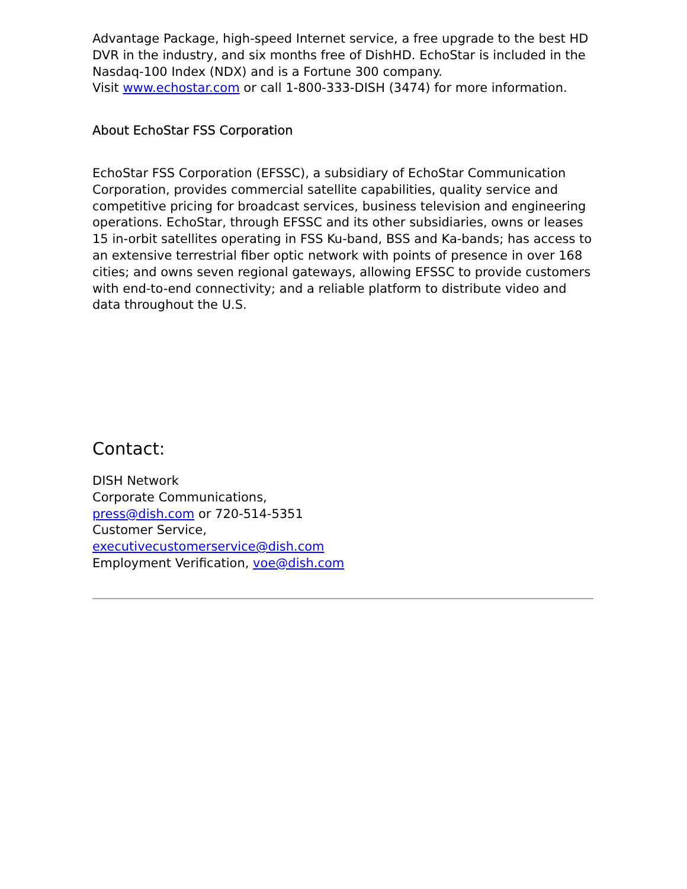Advantage Package, high-speed Internet service, a free upgrade to the best HD DVR in the industry, and six months free of DishHD. EchoStar is included in the Nasdaq-100 Index (NDX) and is a Fortune 300 company.
Visit www.echostar.com or call 1-800-333-DISH (3474) for more information.
About EchoStar FSS Corporation
EchoStar FSS Corporation (EFSSC), a subsidiary of EchoStar Communication Corporation, provides commercial satellite capabilities, quality service and competitive pricing for broadcast services, business television and engineering operations. EchoStar, through EFSSC and its other subsidiaries, owns or leases 15 in-orbit satellites operating in FSS Ku-band, BSS and Ka-bands; has access to an extensive terrestrial fiber optic network with points of presence in over 168 cities; and owns seven regional gateways, allowing EFSSC to provide customers with end-to-end connectivity; and a reliable platform to distribute video and data throughout the U.S.
Contact:
DISH Network
Corporate Communications,
press@dish.com or 720-514-5351
Customer Service,
executivecustomerservice@dish.com
Employment Verification, voe@dish.com